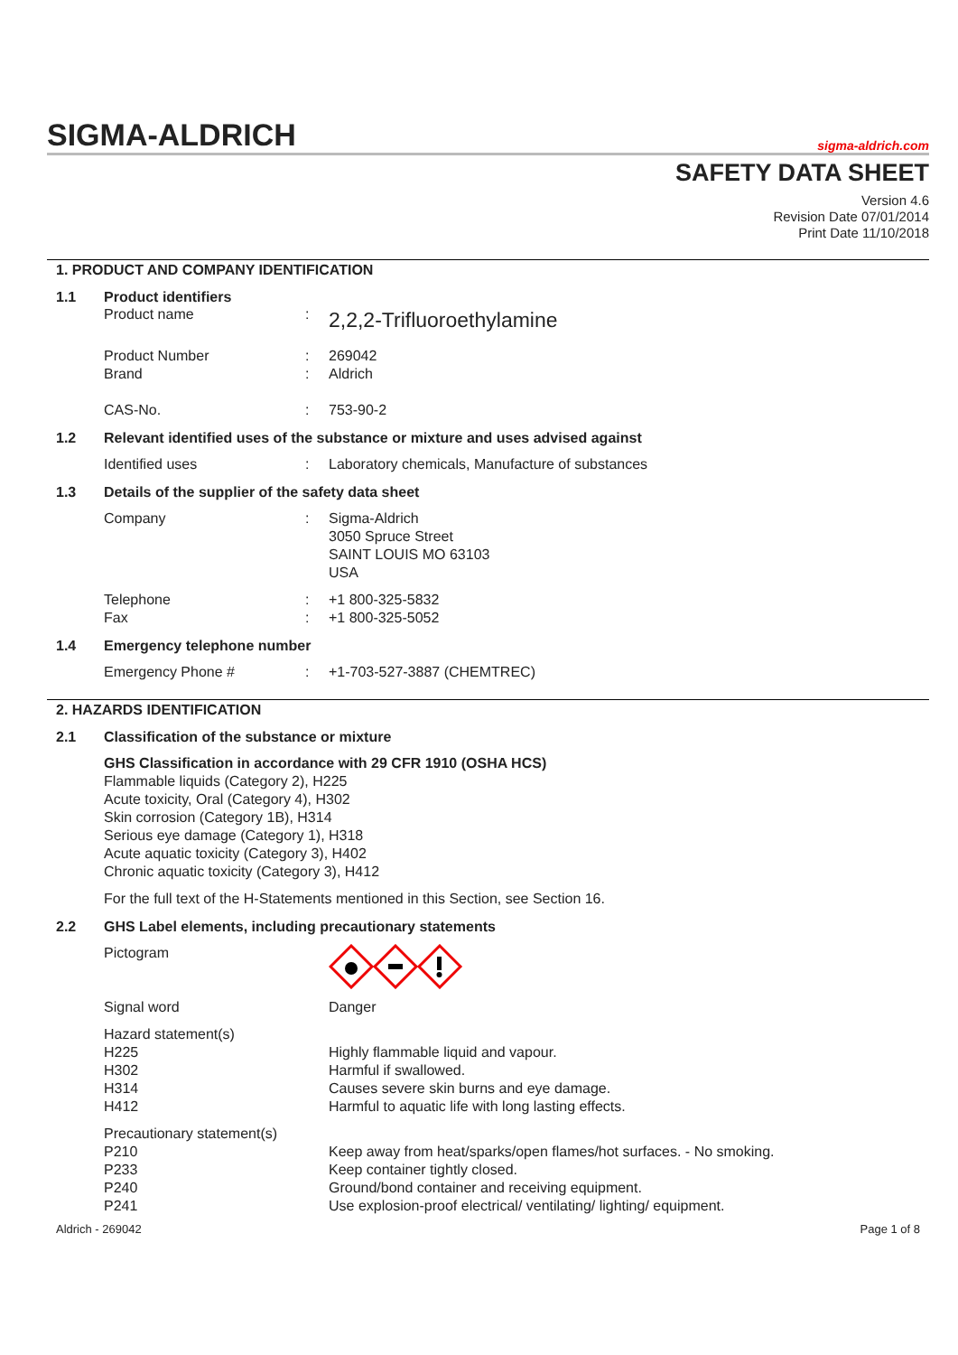SIGMA-ALDRICH
sigma-aldrich.com
SAFETY DATA SHEET
Version 4.6
Revision Date 07/01/2014
Print Date 11/10/2018
1. PRODUCT AND COMPANY IDENTIFICATION
1.1 Product identifiers
Product name: 2,2,2-Trifluoroethylamine
Product Number: 269042
Brand: Aldrich
CAS-No.: 753-90-2
1.2 Relevant identified uses of the substance or mixture and uses advised against
Identified uses: Laboratory chemicals, Manufacture of substances
1.3 Details of the supplier of the safety data sheet
Company: Sigma-Aldrich
3050 Spruce Street
SAINT LOUIS MO 63103
USA
Telephone: +1 800-325-5832
Fax: +1 800-325-5052
1.4 Emergency telephone number
Emergency Phone #: +1-703-527-3887 (CHEMTREC)
2. HAZARDS IDENTIFICATION
2.1 Classification of the substance or mixture
GHS Classification in accordance with 29 CFR 1910 (OSHA HCS)
Flammable liquids (Category 2), H225
Acute toxicity, Oral (Category 4), H302
Skin corrosion (Category 1B), H314
Serious eye damage (Category 1), H318
Acute aquatic toxicity (Category 3), H402
Chronic aquatic toxicity (Category 3), H412
For the full text of the H-Statements mentioned in this Section, see Section 16.
2.2 GHS Label elements, including precautionary statements
Pictogram
Signal word Danger
Hazard statement(s)
H225 Highly flammable liquid and vapour.
H302 Harmful if swallowed.
H314 Causes severe skin burns and eye damage.
H412 Harmful to aquatic life with long lasting effects.
Precautionary statement(s)
P210 Keep away from heat/sparks/open flames/hot surfaces. - No smoking.
P233 Keep container tightly closed.
P240 Ground/bond container and receiving equipment.
P241 Use explosion-proof electrical/ ventilating/ lighting/ equipment.
Aldrich - 269042 Page 1 of 8